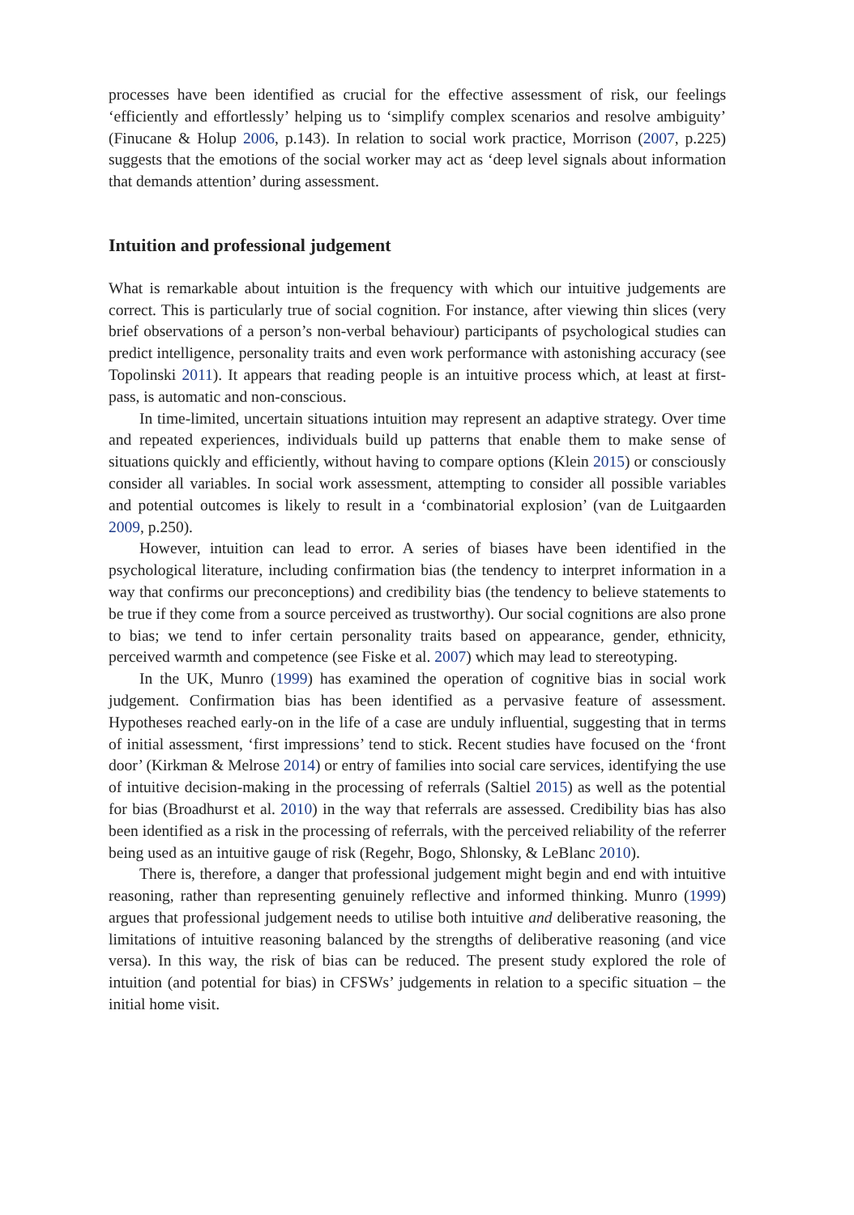processes have been identified as crucial for the effective assessment of risk, our feelings ‘efficiently and effortlessly’ helping us to ‘simplify complex scenarios and resolve ambiguity’ (Finucane & Holup 2006, p.143). In relation to social work practice, Morrison (2007, p.225) suggests that the emotions of the social worker may act as ‘deep level signals about information that demands attention’ during assessment.
Intuition and professional judgement
What is remarkable about intuition is the frequency with which our intuitive judgements are correct. This is particularly true of social cognition. For instance, after viewing thin slices (very brief observations of a person’s non-verbal behaviour) participants of psychological studies can predict intelligence, personality traits and even work performance with astonishing accuracy (see Topolinski 2011). It appears that reading people is an intuitive process which, at least at first-pass, is automatic and non-conscious.
In time-limited, uncertain situations intuition may represent an adaptive strategy. Over time and repeated experiences, individuals build up patterns that enable them to make sense of situations quickly and efficiently, without having to compare options (Klein 2015) or consciously consider all variables. In social work assessment, attempting to consider all possible variables and potential outcomes is likely to result in a ‘combinatorial explosion’ (van de Luitgaarden 2009, p.250).
However, intuition can lead to error. A series of biases have been identified in the psychological literature, including confirmation bias (the tendency to interpret information in a way that confirms our preconceptions) and credibility bias (the tendency to believe statements to be true if they come from a source perceived as trustworthy). Our social cognitions are also prone to bias; we tend to infer certain personality traits based on appearance, gender, ethnicity, perceived warmth and competence (see Fiske et al. 2007) which may lead to stereotyping.
In the UK, Munro (1999) has examined the operation of cognitive bias in social work judgement. Confirmation bias has been identified as a pervasive feature of assessment. Hypotheses reached early-on in the life of a case are unduly influential, suggesting that in terms of initial assessment, ‘first impressions’ tend to stick. Recent studies have focused on the ‘front door’ (Kirkman & Melrose 2014) or entry of families into social care services, identifying the use of intuitive decision-making in the processing of referrals (Saltiel 2015) as well as the potential for bias (Broadhurst et al. 2010) in the way that referrals are assessed. Credibility bias has also been identified as a risk in the processing of referrals, with the perceived reliability of the referrer being used as an intuitive gauge of risk (Regehr, Bogo, Shlonsky, & LeBlanc 2010).
There is, therefore, a danger that professional judgement might begin and end with intuitive reasoning, rather than representing genuinely reflective and informed thinking. Munro (1999) argues that professional judgement needs to utilise both intuitive and deliberative reasoning, the limitations of intuitive reasoning balanced by the strengths of deliberative reasoning (and vice versa). In this way, the risk of bias can be reduced. The present study explored the role of intuition (and potential for bias) in CFSWs’ judgements in relation to a specific situation – the initial home visit.